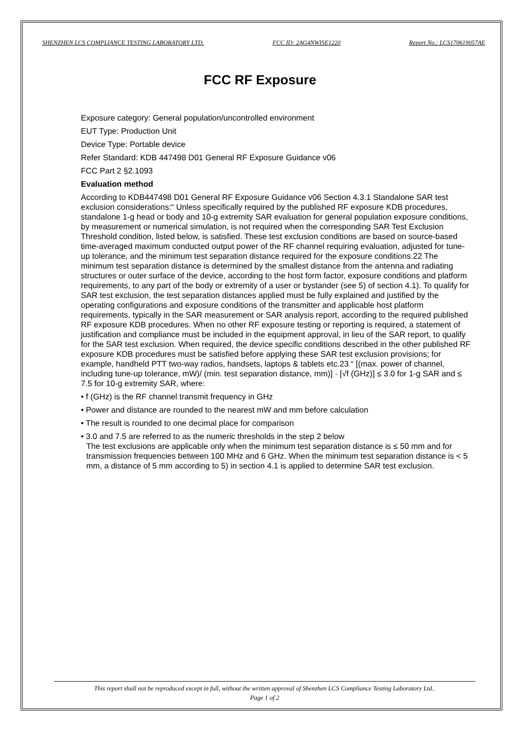SHENZHEN LCS COMPLIANCE TESTING LABORATORY LTD. FCC ID: 2AG4NWISE1220 Report No.: LCS170619057AE
FCC RF Exposure
Exposure category: General population/uncontrolled environment
EUT Type: Production Unit
Device Type: Portable device
Refer Standard: KDB 447498 D01 General RF Exposure Guidance v06
FCC Part 2 §2.1093
Evaluation method
According to KDB447498 D01 General RF Exposure Guidance v06 Section 4.3.1 Standalone SAR test exclusion considerations:“ Unless specifically required by the published RF exposure KDB procedures, standalone 1-g head or body and 10-g extremity SAR evaluation for general population exposure conditions, by measurement or numerical simulation, is not required when the corresponding SAR Test Exclusion Threshold condition, listed below, is satisfied. These test exclusion conditions are based on source-based time-averaged maximum conducted output power of the RF channel requiring evaluation, adjusted for tune-up tolerance, and the minimum test separation distance required for the exposure conditions.22 The minimum test separation distance is determined by the smallest distance from the antenna and radiating structures or outer surface of the device, according to the host form factor, exposure conditions and platform requirements, to any part of the body or extremity of a user or bystander (see 5) of section 4.1). To qualify for SAR test exclusion, the test separation distances applied must be fully explained and justified by the operating configurations and exposure conditions of the transmitter and applicable host platform requirements, typically in the SAR measurement or SAR analysis report, according to the required published RF exposure KDB procedures. When no other RF exposure testing or reporting is required, a statement of justification and compliance must be included in the equipment approval, in lieu of the SAR report, to qualify for the SAR test exclusion. When required, the device specific conditions described in the other published RF exposure KDB procedures must be satisfied before applying these SAR test exclusion provisions; for example, handheld PTT two-way radios, handsets, laptops & tablets etc.23 “ [(max. power of channel, including tune-up tolerance, mW)/ (min. test separation distance, mm)] · [√f (GHz)] ≤ 3.0 for 1-g SAR and ≤ 7.5 for 10-g extremity SAR, where:
• f (GHz) is the RF channel transmit frequency in GHz
• Power and distance are rounded to the nearest mW and mm before calculation
• The result is rounded to one decimal place for comparison
• 3.0 and 7.5 are referred to as the numeric thresholds in the step 2 below
The test exclusions are applicable only when the minimum test separation distance is ≤ 50 mm and for transmission frequencies between 100 MHz and 6 GHz. When the minimum test separation distance is < 5 mm, a distance of 5 mm according to 5) in section 4.1 is applied to determine SAR test exclusion.
This report shall not be reproduced except in full, without the written approval of Shenzhen LCS Compliance Testing Laboratory Ltd..
Page 1 of 2